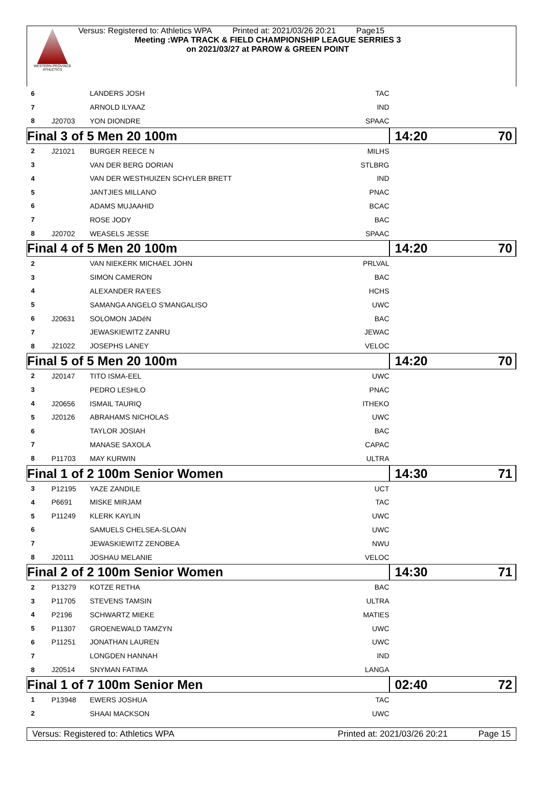WESTERN PROVINCE ATHLETICS
Versus: Registered to: Athletics WPA Printed at: 2021/03/26 20:21 Page15
Meeting :WPA TRACK & FIELD CHAMPIONSHIP LEAGUE SERRIES 3
on 2021/03/27 at PAROW & GREEN POINT
| 6 | | LANDERS JOSH | TAC | |
| 7 | | ARNOLD ILYAAZ | IND | |
| 8 | J20703 | YON DIONDRE | SPAAC | |
| Final 3 of 5 Men 20 100m | | | | 14:20 70 |
| 2 | J21021 | BURGER REECE N | MILHS | |
| 3 | | VAN DER BERG DORIAN | STLBRG | |
| 4 | | VAN DER WESTHUIZEN SCHYLER BRETT | IND | |
| 5 | | JANTJIES MILLANO | PNAC | |
| 6 | | ADAMS MUJAAHID | BCAC | |
| 7 | | ROSE JODY | BAC | |
| 8 | J20702 | WEASELS JESSE | SPAAC | |
| Final 4 of 5 Men 20 100m | | | | 14:20 70 |
| 2 | | VAN NIEKERK MICHAEL JOHN | PRLVAL | |
| 3 | | SIMON CAMERON | BAC | |
| 4 | | ALEXANDER RA'EES | HCHS | |
| 5 | | SAMANGA ANGELO S'MANGALISO | UWC | |
| 6 | J20631 | SOLOMON JADéN | BAC | |
| 7 | | JEWASKIEWITZ ZANRU | JEWAC | |
| 8 | J21022 | JOSEPHS LANEY | VELOC | |
| Final 5 of 5 Men 20 100m | | | | 14:20 70 |
| 2 | J20147 | TITO ISMA-EEL | UWC | |
| 3 | | PEDRO LESHLO | PNAC | |
| 4 | J20656 | ISMAIL TAURIQ | ITHEKO | |
| 5 | J20126 | ABRAHAMS NICHOLAS | UWC | |
| 6 | | TAYLOR JOSIAH | BAC | |
| 7 | | MANASE SAXOLA | CAPAC | |
| 8 | P11703 | MAY KURWIN | ULTRA | |
| Final 1 of 2 100m Senior Women | | | | 14:30 71 |
| 3 | P12195 | YAZE ZANDILE | UCT | |
| 4 | P6691 | MISKE MIRJAM | TAC | |
| 5 | P11249 | KLERK KAYLIN | UWC | |
| 6 | | SAMUELS CHELSEA-SLOAN | UWC | |
| 7 | | JEWASKIEWITZ ZENOBEA | NWU | |
| 8 | J20111 | JOSHAU MELANIE | VELOC | |
| Final 2 of 2 100m Senior Women | | | | 14:30 71 |
| 2 | P13279 | KOTZE RETHA | BAC | |
| 3 | P11705 | STEVENS TAMSIN | ULTRA | |
| 4 | P2196 | SCHWARTZ MIEKE | MATIES | |
| 5 | P11307 | GROENEWALD TAMZYN | UWC | |
| 6 | P11251 | JONATHAN LAUREN | UWC | |
| 7 | | LONGDEN HANNAH | IND | |
| 8 | J20514 | SNYMAN FATIMA | LANGA | |
| Final 1 of 7 100m Senior Men | | | | 02:40 72 |
| 1 | P13948 | EWERS JOSHUA | TAC | |
| 2 | | SHAAI MACKSON | UWC | |
Versus: Registered to: Athletics WPA Printed at: 2021/03/26 20:21 Page 15